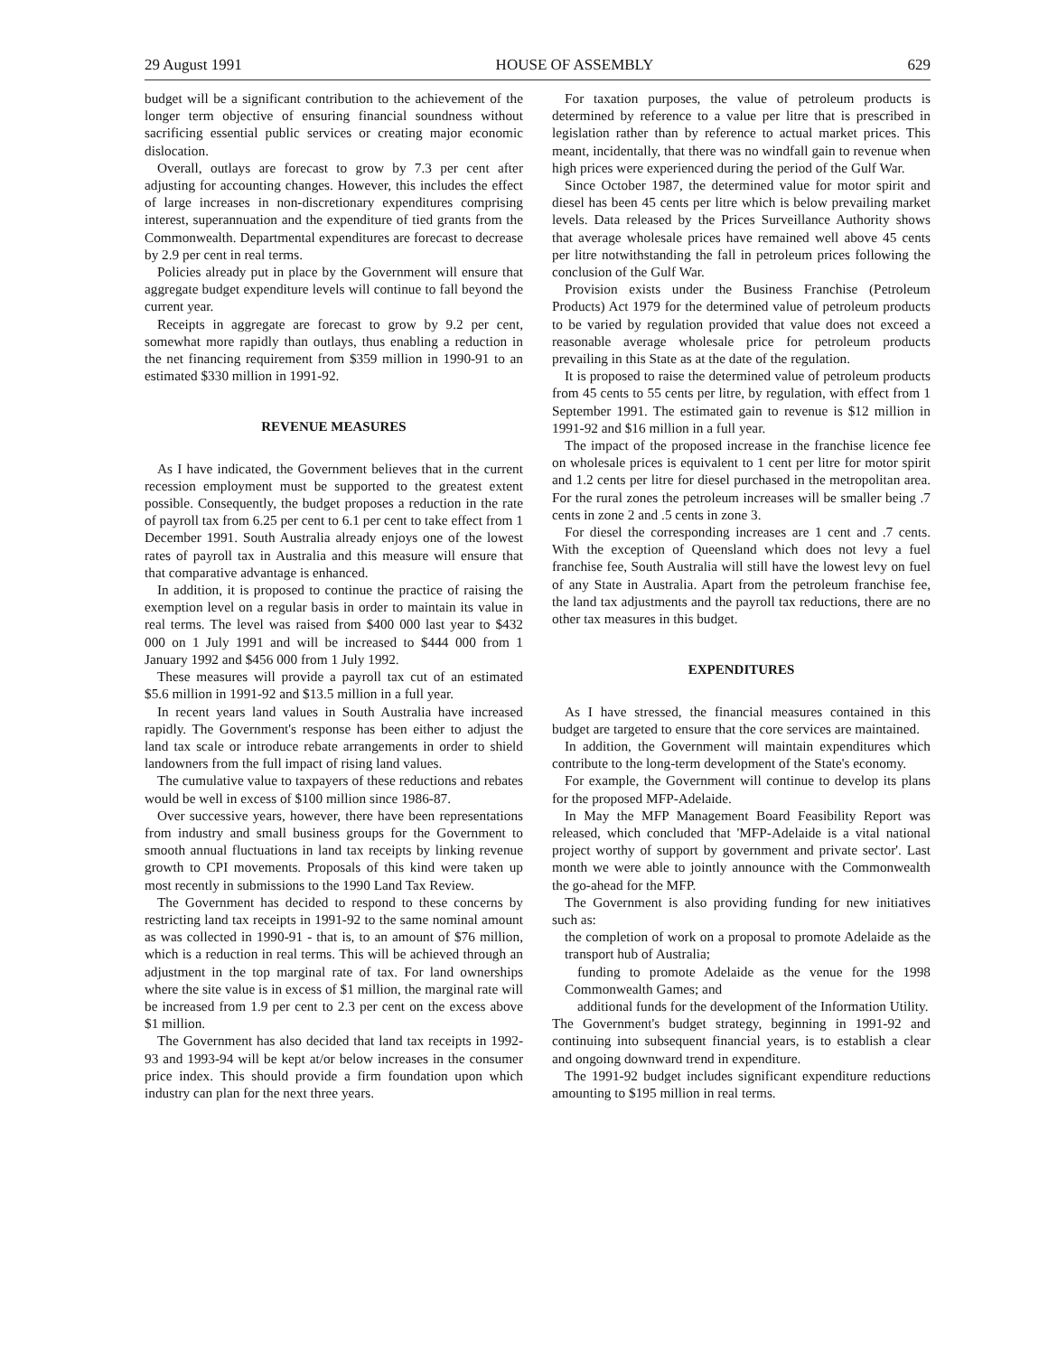29 August 1991 HOUSE OF ASSEMBLY 629
budget will be a significant contribution to the achievement of the longer term objective of ensuring financial soundness without sacrificing essential public services or creating major economic dislocation.
Overall, outlays are forecast to grow by 7.3 per cent after adjusting for accounting changes. However, this includes the effect of large increases in non-discretionary expenditures comprising interest, superannuation and the expenditure of tied grants from the Commonwealth. Departmental expenditures are forecast to decrease by 2.9 per cent in real terms.
Policies already put in place by the Government will ensure that aggregate budget expenditure levels will continue to fall beyond the current year.
Receipts in aggregate are forecast to grow by 9.2 per cent, somewhat more rapidly than outlays, thus enabling a reduction in the net financing requirement from $359 million in 1990-91 to an estimated $330 million in 1991-92.
REVENUE MEASURES
As I have indicated, the Government believes that in the current recession employment must be supported to the greatest extent possible. Consequently, the budget proposes a reduction in the rate of payroll tax from 6.25 per cent to 6.1 per cent to take effect from 1 December 1991. South Australia already enjoys one of the lowest rates of payroll tax in Australia and this measure will ensure that that comparative advantage is enhanced.
In addition, it is proposed to continue the practice of raising the exemption level on a regular basis in order to maintain its value in real terms. The level was raised from $400 000 last year to $432 000 on 1 July 1991 and will be increased to $444 000 from 1 January 1992 and $456 000 from 1 July 1992.
These measures will provide a payroll tax cut of an estimated $5.6 million in 1991-92 and $13.5 million in a full year.
In recent years land values in South Australia have increased rapidly. The Government's response has been either to adjust the land tax scale or introduce rebate arrangements in order to shield landowners from the full impact of rising land values.
The cumulative value to taxpayers of these reductions and rebates would be well in excess of $100 million since 1986-87.
Over successive years, however, there have been representations from industry and small business groups for the Government to smooth annual fluctuations in land tax receipts by linking revenue growth to CPI movements. Proposals of this kind were taken up most recently in submissions to the 1990 Land Tax Review.
The Government has decided to respond to these concerns by restricting land tax receipts in 1991-92 to the same nominal amount as was collected in 1990-91 - that is, to an amount of $76 million, which is a reduction in real terms. This will be achieved through an adjustment in the top marginal rate of tax. For land ownerships where the site value is in excess of $1 million, the marginal rate will be increased from 1.9 per cent to 2.3 per cent on the excess above $1 million.
The Government has also decided that land tax receipts in 1992-93 and 1993-94 will be kept at/or below increases in the consumer price index. This should provide a firm foundation upon which industry can plan for the next three years.
For taxation purposes, the value of petroleum products is determined by reference to a value per litre that is prescribed in legislation rather than by reference to actual market prices. This meant, incidentally, that there was no windfall gain to revenue when high prices were experienced during the period of the Gulf War.
Since October 1987, the determined value for motor spirit and diesel has been 45 cents per litre which is below prevailing market levels. Data released by the Prices Surveillance Authority shows that average wholesale prices have remained well above 45 cents per litre notwithstanding the fall in petroleum prices following the conclusion of the Gulf War.
Provision exists under the Business Franchise (Petroleum Products) Act 1979 for the determined value of petroleum products to be varied by regulation provided that value does not exceed a reasonable average wholesale price for petroleum products prevailing in this State as at the date of the regulation.
It is proposed to raise the determined value of petroleum products from 45 cents to 55 cents per litre, by regulation, with effect from 1 September 1991. The estimated gain to revenue is $12 million in 1991-92 and $16 million in a full year.
The impact of the proposed increase in the franchise licence fee on wholesale prices is equivalent to 1 cent per litre for motor spirit and 1.2 cents per litre for diesel purchased in the metropolitan area. For the rural zones the petroleum increases will be smaller being .7 cents in zone 2 and .5 cents in zone 3.
For diesel the corresponding increases are 1 cent and .7 cents. With the exception of Queensland which does not levy a fuel franchise fee, South Australia will still have the lowest levy on fuel of any State in Australia. Apart from the petroleum franchise fee, the land tax adjustments and the payroll tax reductions, there are no other tax measures in this budget.
EXPENDITURES
As I have stressed, the financial measures contained in this budget are targeted to ensure that the core services are maintained.
In addition, the Government will maintain expenditures which contribute to the long-term development of the State's economy.
For example, the Government will continue to develop its plans for the proposed MFP-Adelaide.
In May the MFP Management Board Feasibility Report was released, which concluded that 'MFP-Adelaide is a vital national project worthy of support by government and private sector'. Last month we were able to jointly announce with the Commonwealth the go-ahead for the MFP.
The Government is also providing funding for new initiatives such as:
the completion of work on a proposal to promote Adelaide as the transport hub of Australia;
funding to promote Adelaide as the venue for the 1998 Commonwealth Games; and
additional funds for the development of the Information Utility.
The Government's budget strategy, beginning in 1991-92 and continuing into subsequent financial years, is to establish a clear and ongoing downward trend in expenditure.
The 1991-92 budget includes significant expenditure reductions amounting to $195 million in real terms.